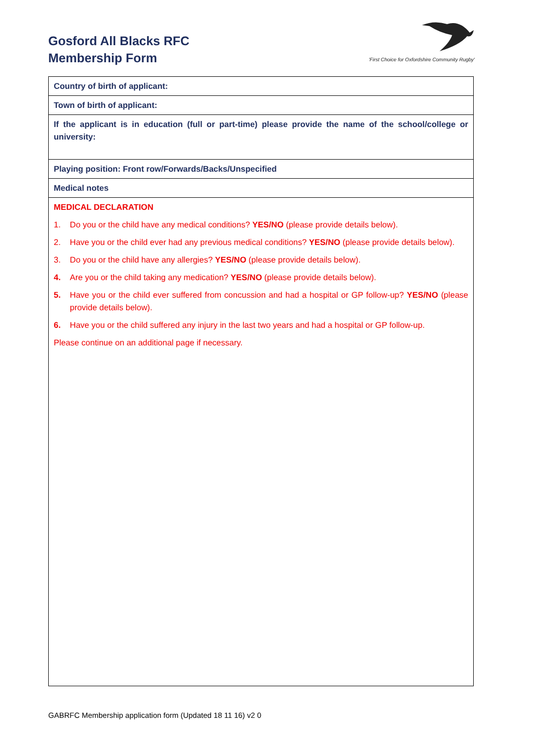Gosford All Blacks RFC
Membership Form
'First Choice for Oxfordshire Community Rugby'
| Country of birth of applicant: |
| Town of birth of applicant: |
| If the applicant is in education (full or part-time) please provide the name of the school/college or university: |
| Playing position: Front row/Forwards/Backs/Unspecified |
| Medical notes |
| MEDICAL DECLARATION 1. Do you or the child have any medical conditions? YES/NO (please provide details below). 2. Have you or the child ever had any previous medical conditions? YES/NO (please provide details below). 3. Do you or the child have any allergies? YES/NO (please provide details below). 4. Are you or the child taking any medication? YES/NO (please provide details below). 5. Have you or the child ever suffered from concussion and had a hospital or GP follow-up? YES/NO (please provide details below). 6. Have you or the child suffered any injury in the last two years and had a hospital or GP follow-up. Please continue on an additional page if necessary. |
GABRFC Membership application form (Updated 18 11 16) v2 0